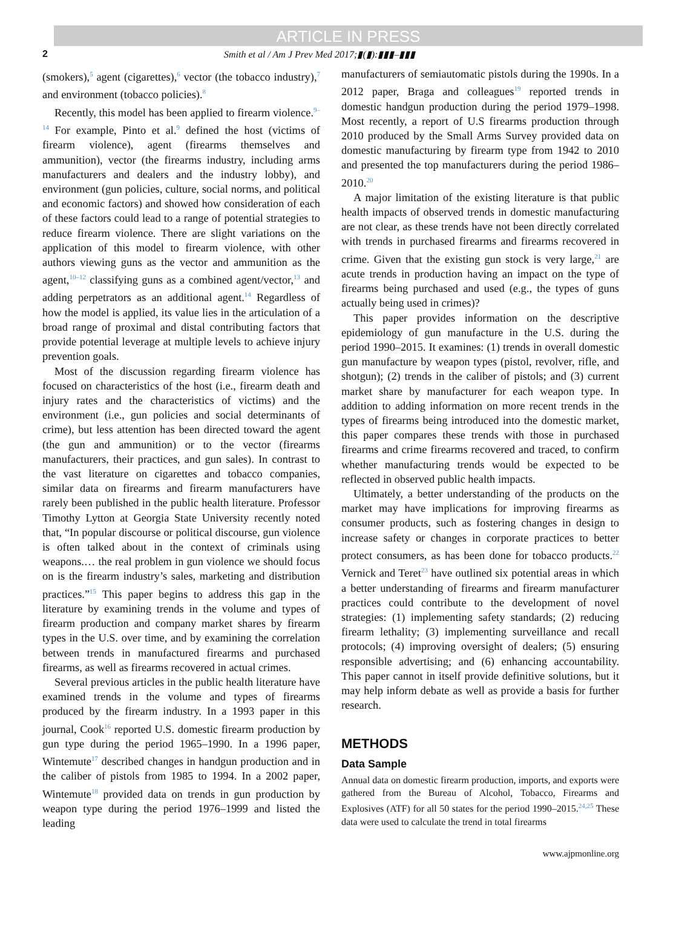ARTICLE IN PRESS
2 Smith et al / Am J Prev Med 2017;▮(▮):▮▮▮–▮▮▮
(smokers),<sup>5</sup> agent (cigarettes),<sup>6</sup> vector (the tobacco industry),<sup>7</sup> and environment (tobacco policies).<sup>8</sup>
Recently, this model has been applied to firearm violence.<sup>9–14</sup> For example, Pinto et al.<sup>9</sup> defined the host (victims of firearm violence), agent (firearms themselves and ammunition), vector (the firearms industry, including arms manufacturers and dealers and the industry lobby), and environment (gun policies, culture, social norms, and political and economic factors) and showed how consideration of each of these factors could lead to a range of potential strategies to reduce firearm violence. There are slight variations on the application of this model to firearm violence, with other authors viewing guns as the vector and ammunition as the agent,<sup>10–12</sup> classifying guns as a combined agent/vector,<sup>13</sup> and adding perpetrators as an additional agent.<sup>14</sup> Regardless of how the model is applied, its value lies in the articulation of a broad range of proximal and distal contributing factors that provide potential leverage at multiple levels to achieve injury prevention goals.
Most of the discussion regarding firearm violence has focused on characteristics of the host (i.e., firearm death and injury rates and the characteristics of victims) and the environment (i.e., gun policies and social determinants of crime), but less attention has been directed toward the agent (the gun and ammunition) or to the vector (firearms manufacturers, their practices, and gun sales). In contrast to the vast literature on cigarettes and tobacco companies, similar data on firearms and firearm manufacturers have rarely been published in the public health literature. Professor Timothy Lytton at Georgia State University recently noted that, “In popular discourse or political discourse, gun violence is often talked about in the context of criminals using weapons.… the real problem in gun violence we should focus on is the firearm industry’s sales, marketing and distribution practices.”<sup>15</sup> This paper begins to address this gap in the literature by examining trends in the volume and types of firearm production and company market shares by firearm types in the U.S. over time, and by examining the correlation between trends in manufactured firearms and purchased firearms, as well as firearms recovered in actual crimes.
Several previous articles in the public health literature have examined trends in the volume and types of firearms produced by the firearm industry. In a 1993 paper in this journal, Cook<sup>16</sup> reported U.S. domestic firearm production by gun type during the period 1965–1990. In a 1996 paper, Wintemute<sup>17</sup> described changes in handgun production and in the caliber of pistols from 1985 to 1994. In a 2002 paper, Wintemute<sup>18</sup> provided data on trends in gun production by weapon type during the period 1976–1999 and listed the leading
manufacturers of semiautomatic pistols during the 1990s. In a 2012 paper, Braga and colleagues<sup>19</sup> reported trends in domestic handgun production during the period 1979–1998. Most recently, a report of U.S firearms production through 2010 produced by the Small Arms Survey provided data on domestic manufacturing by firearm type from 1942 to 2010 and presented the top manufacturers during the period 1986–2010.<sup>20</sup>
A major limitation of the existing literature is that public health impacts of observed trends in domestic manufacturing are not clear, as these trends have not been directly correlated with trends in purchased firearms and firearms recovered in crime. Given that the existing gun stock is very large,<sup>21</sup> are acute trends in production having an impact on the type of firearms being purchased and used (e.g., the types of guns actually being used in crimes)?
This paper provides information on the descriptive epidemiology of gun manufacture in the U.S. during the period 1990–2015. It examines: (1) trends in overall domestic gun manufacture by weapon types (pistol, revolver, rifle, and shotgun); (2) trends in the caliber of pistols; and (3) current market share by manufacturer for each weapon type. In addition to adding information on more recent trends in the types of firearms being introduced into the domestic market, this paper compares these trends with those in purchased firearms and crime firearms recovered and traced, to confirm whether manufacturing trends would be expected to be reflected in observed public health impacts.
Ultimately, a better understanding of the products on the market may have implications for improving firearms as consumer products, such as fostering changes in design to increase safety or changes in corporate practices to better protect consumers, as has been done for tobacco products.<sup>22</sup> Vernick and Teret<sup>23</sup> have outlined six potential areas in which a better understanding of firearms and firearm manufacturer practices could contribute to the development of novel strategies: (1) implementing safety standards; (2) reducing firearm lethality; (3) implementing surveillance and recall protocols; (4) improving oversight of dealers; (5) ensuring responsible advertising; and (6) enhancing accountability. This paper cannot in itself provide definitive solutions, but it may help inform debate as well as provide a basis for further research.
METHODS
Data Sample
Annual data on domestic firearm production, imports, and exports were gathered from the Bureau of Alcohol, Tobacco, Firearms and Explosives (ATF) for all 50 states for the period 1990–2015.<sup>24,25</sup> These data were used to calculate the trend in total firearms
www.ajpmonline.org